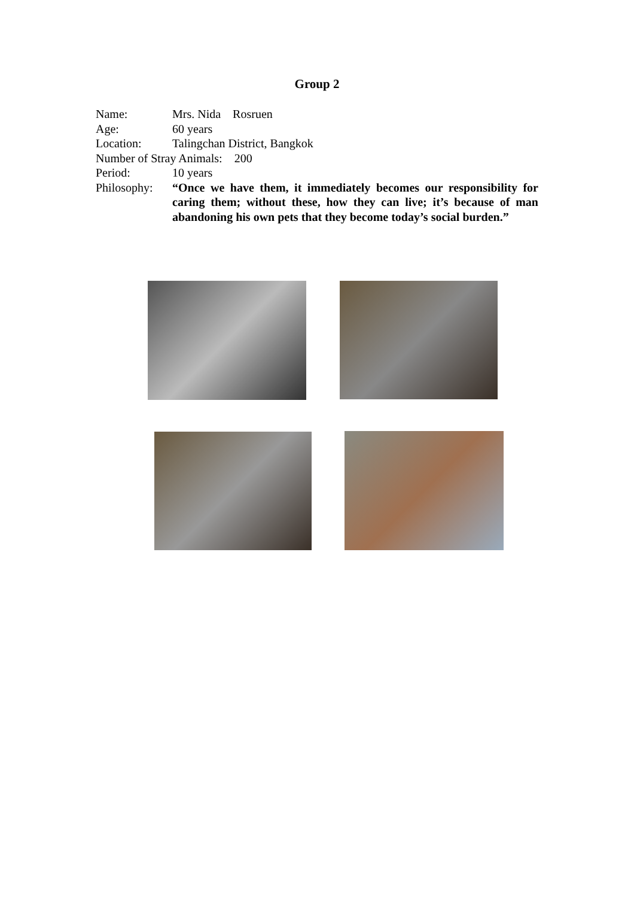Group 2
Name: Mrs. Nida Rosruen
Age: 60 years
Location: Talingchan District, Bangkok
Number of Stray Animals: 200
Period: 10 years
Philosophy: “Once we have them, it immediately becomes our responsibility for caring them; without these, how they can live; it’s because of man abandoning his own pets that they become today’s social burden.”